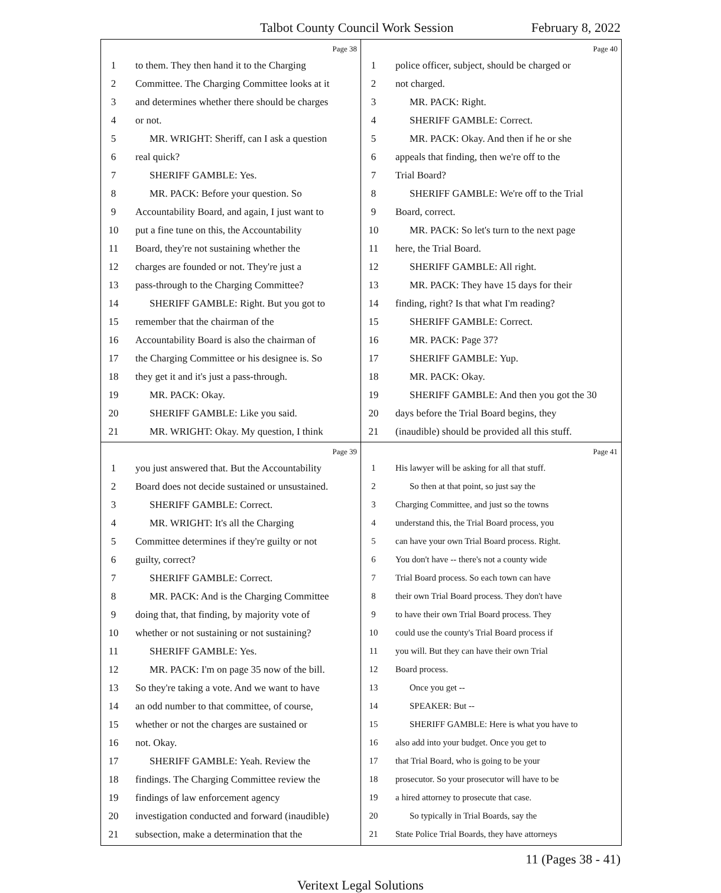Talbot County Council Work Session February 8, 2022
Page 38
1 to them. They then hand it to the Charging
2 Committee. The Charging Committee looks at it
3 and determines whether there should be charges
4 or not.
5 MR. WRIGHT: Sheriff, can I ask a question
6 real quick?
7 SHERIFF GAMBLE: Yes.
8 MR. PACK: Before your question. So
9 Accountability Board, and again, I just want to
10 put a fine tune on this, the Accountability
11 Board, they're not sustaining whether the
12 charges are founded or not. They're just a
13 pass-through to the Charging Committee?
14 SHERIFF GAMBLE: Right. But you got to
15 remember that the chairman of the
16 Accountability Board is also the chairman of
17 the Charging Committee or his designee is. So
18 they get it and it's just a pass-through.
19 MR. PACK: Okay.
20 SHERIFF GAMBLE: Like you said.
21 MR. WRIGHT: Okay. My question, I think
Page 40
1 police officer, subject, should be charged or
2 not charged.
3 MR. PACK: Right.
4 SHERIFF GAMBLE: Correct.
5 MR. PACK: Okay. And then if he or she
6 appeals that finding, then we're off to the
7 Trial Board?
8 SHERIFF GAMBLE: We're off to the Trial
9 Board, correct.
10 MR. PACK: So let's turn to the next page
11 here, the Trial Board.
12 SHERIFF GAMBLE: All right.
13 MR. PACK: They have 15 days for their
14 finding, right? Is that what I'm reading?
15 SHERIFF GAMBLE: Correct.
16 MR. PACK: Page 37?
17 SHERIFF GAMBLE: Yup.
18 MR. PACK: Okay.
19 SHERIFF GAMBLE: And then you got the 30
20 days before the Trial Board begins, they
21 (inaudible) should be provided all this stuff.
Page 39
1 you just answered that. But the Accountability
2 Board does not decide sustained or unsustained.
3 SHERIFF GAMBLE: Correct.
4 MR. WRIGHT: It's all the Charging
5 Committee determines if they're guilty or not
6 guilty, correct?
7 SHERIFF GAMBLE: Correct.
8 MR. PACK: And is the Charging Committee
9 doing that, that finding, by majority vote of
10 whether or not sustaining or not sustaining?
11 SHERIFF GAMBLE: Yes.
12 MR. PACK: I'm on page 35 now of the bill.
13 So they're taking a vote. And we want to have
14 an odd number to that committee, of course,
15 whether or not the charges are sustained or
16 not. Okay.
17 SHERIFF GAMBLE: Yeah. Review the
18 findings. The Charging Committee review the
19 findings of law enforcement agency
20 investigation conducted and forward (inaudible)
21 subsection, make a determination that the
Page 41
1 His lawyer will be asking for all that stuff.
2 So then at that point, so just say the
3 Charging Committee, and just so the towns
4 understand this, the Trial Board process, you
5 can have your own Trial Board process. Right.
6 You don't have -- there's not a county wide
7 Trial Board process. So each town can have
8 their own Trial Board process. They don't have
9 to have their own Trial Board process. They
10 could use the county's Trial Board process if
11 you will. But they can have their own Trial
12 Board process.
13 Once you get --
14 SPEAKER: But --
15 SHERIFF GAMBLE: Here is what you have to
16 also add into your budget. Once you get to
17 that Trial Board, who is going to be your
18 prosecutor. So your prosecutor will have to be
19 a hired attorney to prosecute that case.
20 So typically in Trial Boards, say the
21 State Police Trial Boards, they have attorneys
11 (Pages 38 - 41)
Veritext Legal Solutions